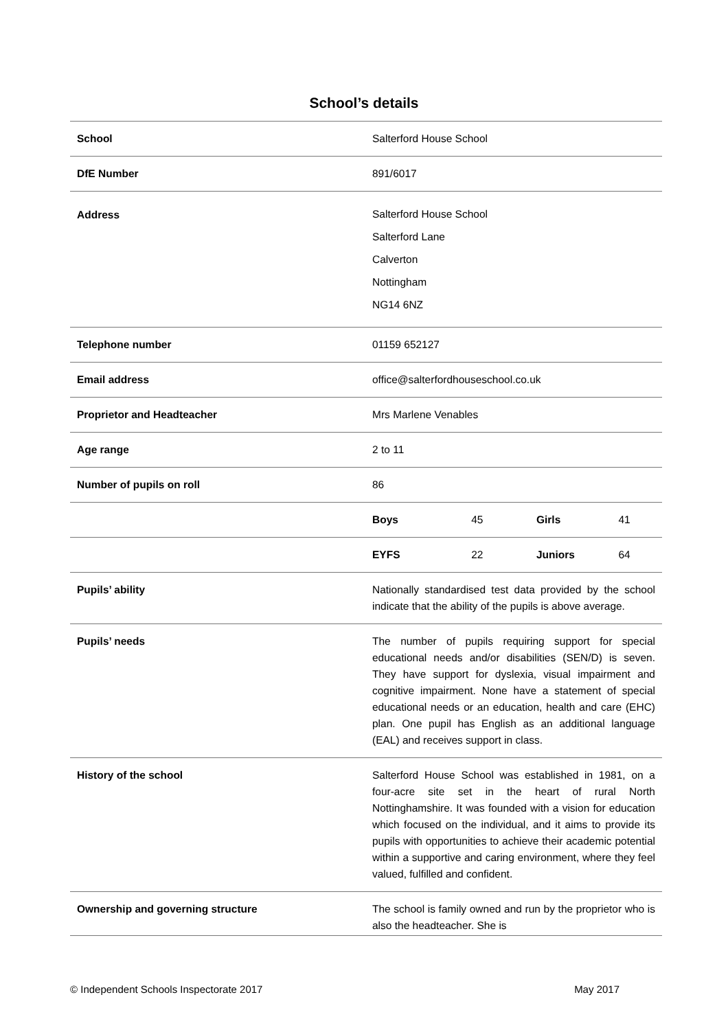School’s details
| School | Salterford House School |
| DfE Number | 891/6017 |
| Address | Salterford House School Salterford Lane Calverton Nottingham NG14 6NZ |
| Telephone number | 01159 652127 |
| Email address | office@salterfordhouseschool.co.uk |
| Proprietor and Headteacher | Mrs Marlene Venables |
| Age range | 2 to 11 |
| Number of pupils on roll | 86 |
| | / Boys / 45 / Girls / 41 / |
| | / EYFS / 22 / Juniors / 64 / |
| Pupils’ ability | Nationally standardised test data provided by the school indicate that the ability of the pupils is above average. |
| Pupils’ needs | The number of pupils requiring support for special educational needs and/or disabilities (SEN/D) is seven. They have support for dyslexia, visual impairment and cognitive impairment. None have a statement of special educational needs or an education, health and care (EHC) plan. One pupil has English as an additional language (EAL) and receives support in class. |
| History of the school | Salterford House School was established in 1981, on a four-acre site set in the heart of rural North Nottinghamshire. It was founded with a vision for education which focused on the individual, and it aims to provide its pupils with opportunities to achieve their academic potential within a supportive and caring environment, where they feel valued, fulfilled and confident. |
| Ownership and governing structure | The school is family owned and run by the proprietor who is also the headteacher. She is |
© Independent Schools Inspectorate 2017 May 2017